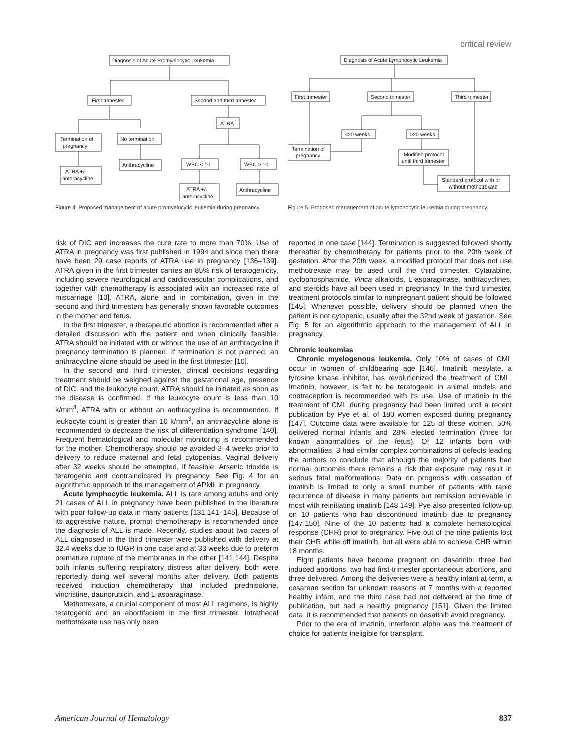critical review
Diagnosis of Acute Promyelocytic Leukemia
First trimester
Second and third trimester
Termination of
pregnancy
No termination
ATRA
ATRA +/-
anthracycline
Anthracycline
WBC < 10
WBC > 10
ATRA +/-
anthracycline
Anthracycline
Figure 4. Proposed management of acute promyelocytic leukemia during pregnancy.
Diagnosis of Acute Lymphocytic Leukemia
First trimester
Second trimester
Third trimester
<20 weeks
>20 weeks
Termination of
pregnancy
Modified protocol
until third trimester
Standard protocol with or
without methotrexate
Figure 5. Proposed management of acute lymphocytic leukemia during pregnancy.
risk of DIC and increases the cure rate to more than 70%. Use of ATRA in pregnancy was first published in 1994 and since then there have been 29 case reports of ATRA use in pregnancy [136–139]. ATRA given in the first trimester carries an 85% risk of teratogenicity, including severe neurological and cardiovascular complications, and together with chemotherapy is associated with an increased rate of miscarriage [10]. ATRA, alone and in combination, given in the second and third trimesters has generally shown favorable outcomes in the mother and fetus.
In the first trimester, a therapeutic abortion is recommended after a detailed discussion with the patient and when clinically feasible. ATRA should be initiated with or without the use of an anthracycline if pregnancy termination is planned. If termination is not planned, an anthracycline alone should be used in the first trimester [10].
In the second and third trimester, clinical decisions regarding treatment should be weighed against the gestational age, presence of DIC, and the leukocyte count. ATRA should be initiated as soon as the disease is confirmed. If the leukocyte count is less than 10 k/mm<sup>3</sup>, ATRA with or without an anthracycline is recommended. If leukocyte count is greater than 10 k/mm<sup>3</sup>, an anthracycline alone is recommended to decrease the risk of differentiation syndrome [140]. Frequent hematological and molecular monitoring is recommended for the mother. Chemotherapy should be avoided 3–4 weeks prior to delivery to reduce maternal and fetal cytopenias. Vaginal delivery after 32 weeks should be attempted, if feasible. Arsenic trioxide is teratogenic and contraindicated in pregnancy. See Fig. 4 for an algorithmic approach to the management of APML in pregnancy.
Acute lymphocytic leukemia. ALL is rare among adults and only 21 cases of ALL in pregnancy have been published in the literature with poor follow-up data in many patients [131,141–145]. Because of its aggressive nature, prompt chemotherapy is recommended once the diagnosis of ALL is made. Recently, studies about two cases of ALL diagnosed in the third trimester were published with delivery at 32.4 weeks due to IUGR in one case and at 33 weeks due to preterm premature rupture of the membranes in the other [141,144]. Despite both infants suffering respiratory distress after delivery, both were reportedly doing well several months after delivery. Both patients received induction chemotherapy that included prednisolone, vincristine, daunorubicin, and L-asparaginase.
Methotrexate, a crucial component of most ALL regimens, is highly teratogenic and an abortifacient in the first trimester. Intrathecal methotrexate use has only been
reported in one case [144]. Termination is suggested followed shortly thereafter by chemotherapy for patients prior to the 20th week of gestation. After the 20th week, a modified protocol that does not use methotrexate may be used until the third trimester. Cytarabine, cyclophosphamide, Vinca alkaloids, L-asparaginase, anthracyclines, and steroids have all been used in pregnancy. In the third trimester, treatment protocols similar to nonpregnant patient should be followed [145]. Whenever possible, delivery should be planned when the patient is not cytopenic, usually after the 32nd week of gestation. See Fig. 5 for an algorithmic approach to the management of ALL in pregnancy.
Chronic leukemias
Chronic myelogenous leukemia. Only 10% of cases of CML occur in women of childbearing age [146]. Imatinib mesylate, a tyrosine kinase inhibitor, has revolutionized the treatment of CML. Imatinib, however, is felt to be teratogenic in animal models and contraception is recommended with its use. Use of imatinib in the treatment of CML during pregnancy had been limited until a recent publication by Pye et al. of 180 women exposed during pregnancy [147]. Outcome data were available for 125 of these women; 50% delivered normal infants and 28% elected termination (three for known abnormalities of the fetus). Of 12 infants born with abnormalities, 3 had similar complex combinations of defects leading the authors to conclude that although the majority of patients had normal outcomes there remains a risk that exposure may result in serious fetal malformations. Data on prognosis with cessation of imatinib is limited to only a small number of patients with rapid recurrence of disease in many patients but remission achievable in most with reinitiating imatinib [148,149]. Pye also presented follow-up on 10 patients who had discontinued imatinib due to pregnancy [147,150]. Nine of the 10 patients had a complete hematological response (CHR) prior to pregnancy. Five out of the nine patients lost their CHR while off imatinib, but all were able to achieve CHR within 18 months.
Eight patients have become pregnant on dasatinib: three had induced abortions, two had first-trimester spontaneous abortions, and three delivered. Among the deliveries were a healthy infant at term, a cesarean section for unknown reasons at 7 months with a reported healthy infant, and the third case had not delivered at the time of publication, but had a healthy pregnancy [151]. Given the limited data, it is recommended that patients on dasatinib avoid pregnancy.
Prior to the era of imatinib, interferon alpha was the treatment of choice for patients ineligible for transplant.
American Journal of Hematology 837